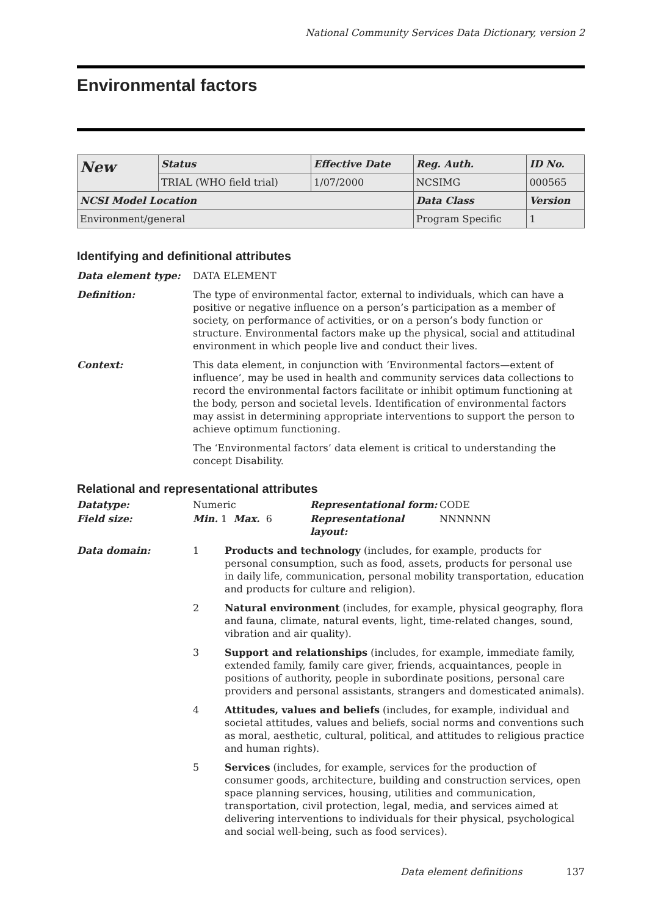National Community Services Data Dictionary, version 2
Environmental factors
| New | Status | Effective Date | Reg. Auth. | ID No. |
| | TRIAL (WHO field trial) | 1/07/2000 | NCSIMG | 000565 |
| NCSI Model Location | | | Data Class | Version |
| Environment/general | | | Program Specific | 1 |
Identifying and definitional attributes
Data element type: DATA ELEMENT
Definition: The type of environmental factor, external to individuals, which can have a positive or negative influence on a person’s participation as a member of society, on performance of activities, or on a person’s body function or structure. Environmental factors make up the physical, social and attitudinal environment in which people live and conduct their lives.
Context: This data element, in conjunction with ‘Environmental factors—extent of influence’, may be used in health and community services data collections to record the environmental factors facilitate or inhibit optimum functioning at the body, person and societal levels. Identification of environmental factors may assist in determining appropriate interventions to support the person to achieve optimum functioning.
The ‘Environmental factors’ data element is critical to understanding the concept Disability.
Relational and representational attributes
Datatype: Numeric Representational form: CODE
Field size: Min. 1 Max. 6 Representational layout:
NNNNNN
Data domain:
1 Products and technology (includes, for example, products for personal consumption, such as food, assets, products for personal use in daily life, communication, personal mobility transportation, education and products for culture and religion).
2 Natural environment (includes, for example, physical geography, flora and fauna, climate, natural events, light, time-related changes, sound, vibration and air quality).
3 Support and relationships (includes, for example, immediate family, extended family, family care giver, friends, acquaintances, people in positions of authority, people in subordinate positions, personal care providers and personal assistants, strangers and domesticated animals).
4 Attitudes, values and beliefs (includes, for example, individual and societal attitudes, values and beliefs, social norms and conventions such as moral, aesthetic, cultural, political, and attitudes to religious practice and human rights).
5 Services (includes, for example, services for the production of consumer goods, architecture, building and construction services, open space planning services, housing, utilities and communication, transportation, civil protection, legal, media, and services aimed at delivering interventions to individuals for their physical, psychological and social well-being, such as food services).
Data element definitions 137